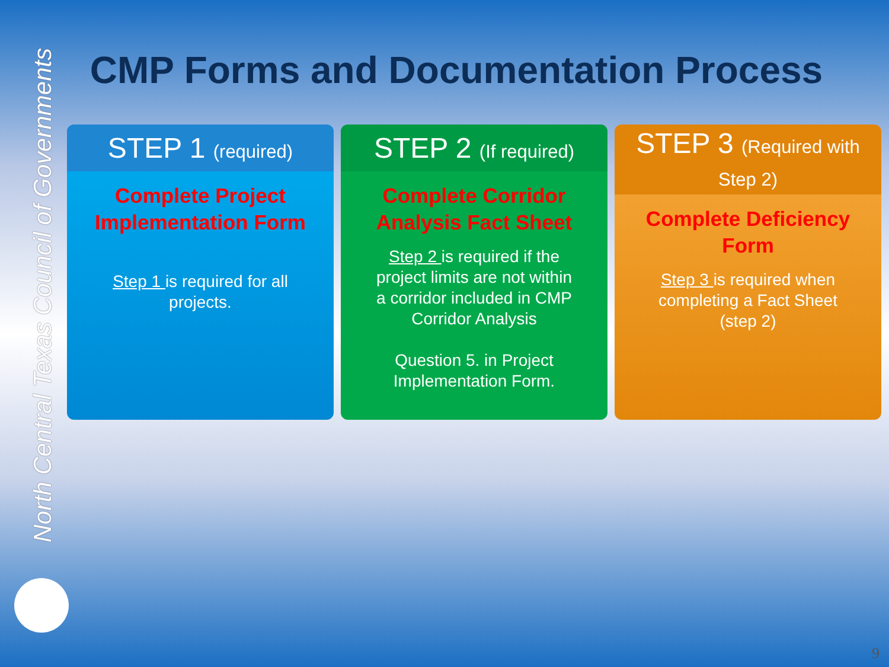North Central Texas Council of Governments
CMP Forms and Documentation Process
STEP 1 (required)
Complete Project Implementation Form
Step 1 is required for all projects.
STEP 2 (If required)
Complete Corridor Analysis Fact Sheet
Step 2 is required if the project limits are not within a corridor included in CMP Corridor Analysis
Question 5. in Project Implementation Form.
STEP 3 (Required with
Step 2)
Complete Deficiency Form
Step 3 is required when completing a Fact Sheet (step 2)
9